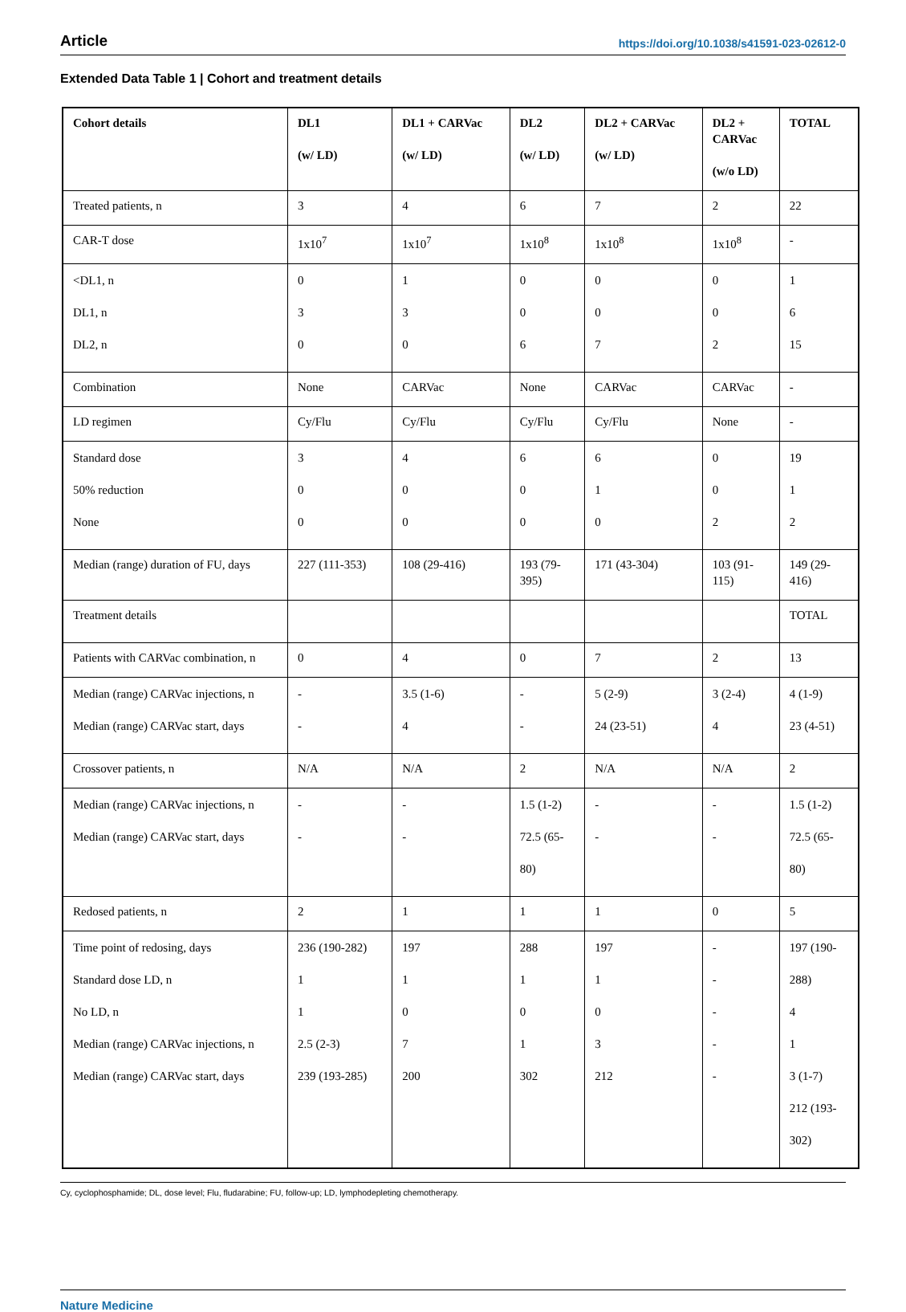Article https://doi.org/10.1038/s41591-023-02612-0
Extended Data Table 1 | Cohort and treatment details
| Cohort details | DL1 (w/ LD) | DL1 + CARVac (w/ LD) | DL2 (w/ LD) | DL2 + CARVac (w/ LD) | DL2 + CARVac (w/o LD) | TOTAL |
| --- | --- | --- | --- | --- | --- | --- |
| Treated patients, n | 3 | 4 | 6 | 7 | 2 | 22 |
| CAR-T dose | 1x10<sup>7</sup> | 1x10<sup>7</sup> | 1x10<sup>8</sup> | 1x10<sup>8</sup> | 1x10<sup>8</sup> | - |
| <DL1, n DL1, n DL2, n | 0 3 0 | 1 3 0 | 0 0 6 | 0 0 7 | 0 0 2 | 1 6 15 |
| Combination | None | CARVac | None | CARVac | CARVac | - |
| LD regimen | Cy/Flu | Cy/Flu | Cy/Flu | Cy/Flu | None | - |
| Standard dose 50% reduction None | 3 0 0 | 4 0 0 | 6 0 0 | 6 1 0 | 0 0 2 | 19 1 2 |
| Median (range) duration of FU, days | 227 (111-353) | 108 (29-416) | 193 (79- 395) | 171 (43-304) | 103 (91- 115) | 149 (29- 416) |
| Treatment details | | | | | | TOTAL |
| Patients with CARVac combination, n | 0 | 4 | 0 | 7 | 2 | 13 |
| Median (range) CARVac injections, n Median (range) CARVac start, days | - - | 3.5 (1-6) 4 | - - | 5 (2-9) 24 (23-51) | 3 (2-4) 4 | 4 (1-9) 23 (4-51) |
| Crossover patients, n | N/A | N/A | 2 | N/A | N/A | 2 |
| Median (range) CARVac injections, n Median (range) CARVac start, days | - - | - - | 1.5 (1-2) 72.5 (65- 80) | - - | - - | 1.5 (1-2) 72.5 (65- 80) |
| Redosed patients, n | 2 | 1 | 1 | 1 | 0 | 5 |
| Time point of redosing, days Standard dose LD, n No LD, n Median (range) CARVac injections, n Median (range) CARVac start, days | 236 (190-282) 1 1 2.5 (2-3) 239 (193-285) | 197 1 0 7 200 | 288 1 0 1 302 | 197 1 0 3 212 | - - - - - | 197 (190- 288) 4 1 3 (1-7) 212 (193- 302) |
Cy, cyclophosphamide; DL, dose level; Flu, fludarabine; FU, follow-up; LD, lymphodepleting chemotherapy.
Nature Medicine